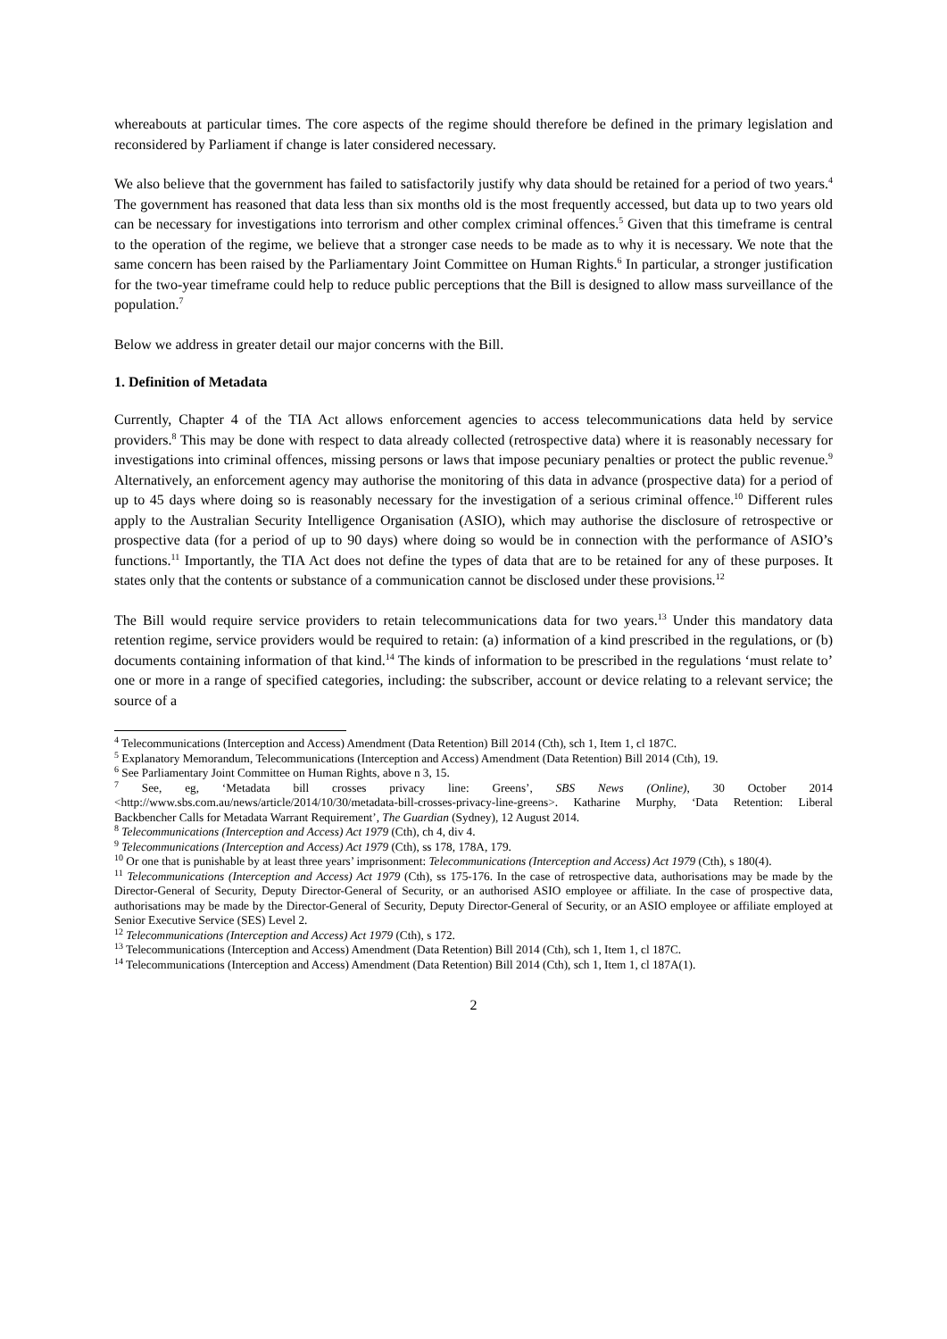whereabouts at particular times. The core aspects of the regime should therefore be defined in the primary legislation and reconsidered by Parliament if change is later considered necessary.
We also believe that the government has failed to satisfactorily justify why data should be retained for a period of two years.<sup>4</sup> The government has reasoned that data less than six months old is the most frequently accessed, but data up to two years old can be necessary for investigations into terrorism and other complex criminal offences.<sup>5</sup> Given that this timeframe is central to the operation of the regime, we believe that a stronger case needs to be made as to why it is necessary. We note that the same concern has been raised by the Parliamentary Joint Committee on Human Rights.<sup>6</sup> In particular, a stronger justification for the two-year timeframe could help to reduce public perceptions that the Bill is designed to allow mass surveillance of the population.<sup>7</sup>
Below we address in greater detail our major concerns with the Bill.
1. Definition of Metadata
Currently, Chapter 4 of the TIA Act allows enforcement agencies to access telecommunications data held by service providers.<sup>8</sup> This may be done with respect to data already collected (retrospective data) where it is reasonably necessary for investigations into criminal offences, missing persons or laws that impose pecuniary penalties or protect the public revenue.<sup>9</sup> Alternatively, an enforcement agency may authorise the monitoring of this data in advance (prospective data) for a period of up to 45 days where doing so is reasonably necessary for the investigation of a serious criminal offence.<sup>10</sup> Different rules apply to the Australian Security Intelligence Organisation (ASIO), which may authorise the disclosure of retrospective or prospective data (for a period of up to 90 days) where doing so would be in connection with the performance of ASIO’s functions.<sup>11</sup> Importantly, the TIA Act does not define the types of data that are to be retained for any of these purposes. It states only that the contents or substance of a communication cannot be disclosed under these provisions.<sup>12</sup>
The Bill would require service providers to retain telecommunications data for two years.<sup>13</sup> Under this mandatory data retention regime, service providers would be required to retain: (a) information of a kind prescribed in the regulations, or (b) documents containing information of that kind.<sup>14</sup> The kinds of information to be prescribed in the regulations ‘must relate to’ one or more in a range of specified categories, including: the subscriber, account or device relating to a relevant service; the source of a
<sup>4</sup> Telecommunications (Interception and Access) Amendment (Data Retention) Bill 2014 (Cth), sch 1, Item 1, cl 187C.
<sup>5</sup> Explanatory Memorandum, Telecommunications (Interception and Access) Amendment (Data Retention) Bill 2014 (Cth), 19.
<sup>6</sup> See Parliamentary Joint Committee on Human Rights, above n 3, 15.
<sup>7</sup> See, eg, ‘Metadata bill crosses privacy line: Greens’, SBS News (Online), 30 October 2014 <http://www.sbs.com.au/news/article/2014/10/30/metadata-bill-crosses-privacy-line-greens>. Katharine Murphy, ‘Data Retention: Liberal Backbencher Calls for Metadata Warrant Requirement’, The Guardian (Sydney), 12 August 2014.
<sup>8</sup> Telecommunications (Interception and Access) Act 1979 (Cth), ch 4, div 4.
<sup>9</sup> Telecommunications (Interception and Access) Act 1979 (Cth), ss 178, 178A, 179.
<sup>10</sup> Or one that is punishable by at least three years’ imprisonment: Telecommunications (Interception and Access) Act 1979 (Cth), s 180(4).
<sup>11</sup> Telecommunications (Interception and Access) Act 1979 (Cth), ss 175-176. In the case of retrospective data, authorisations may be made by the Director-General of Security, Deputy Director-General of Security, or an authorised ASIO employee or affiliate. In the case of prospective data, authorisations may be made by the Director-General of Security, Deputy Director-General of Security, or an ASIO employee or affiliate employed at Senior Executive Service (SES) Level 2.
<sup>12</sup> Telecommunications (Interception and Access) Act 1979 (Cth), s 172.
<sup>13</sup> Telecommunications (Interception and Access) Amendment (Data Retention) Bill 2014 (Cth), sch 1, Item 1, cl 187C.
<sup>14</sup> Telecommunications (Interception and Access) Amendment (Data Retention) Bill 2014 (Cth), sch 1, Item 1, cl 187A(1).
2